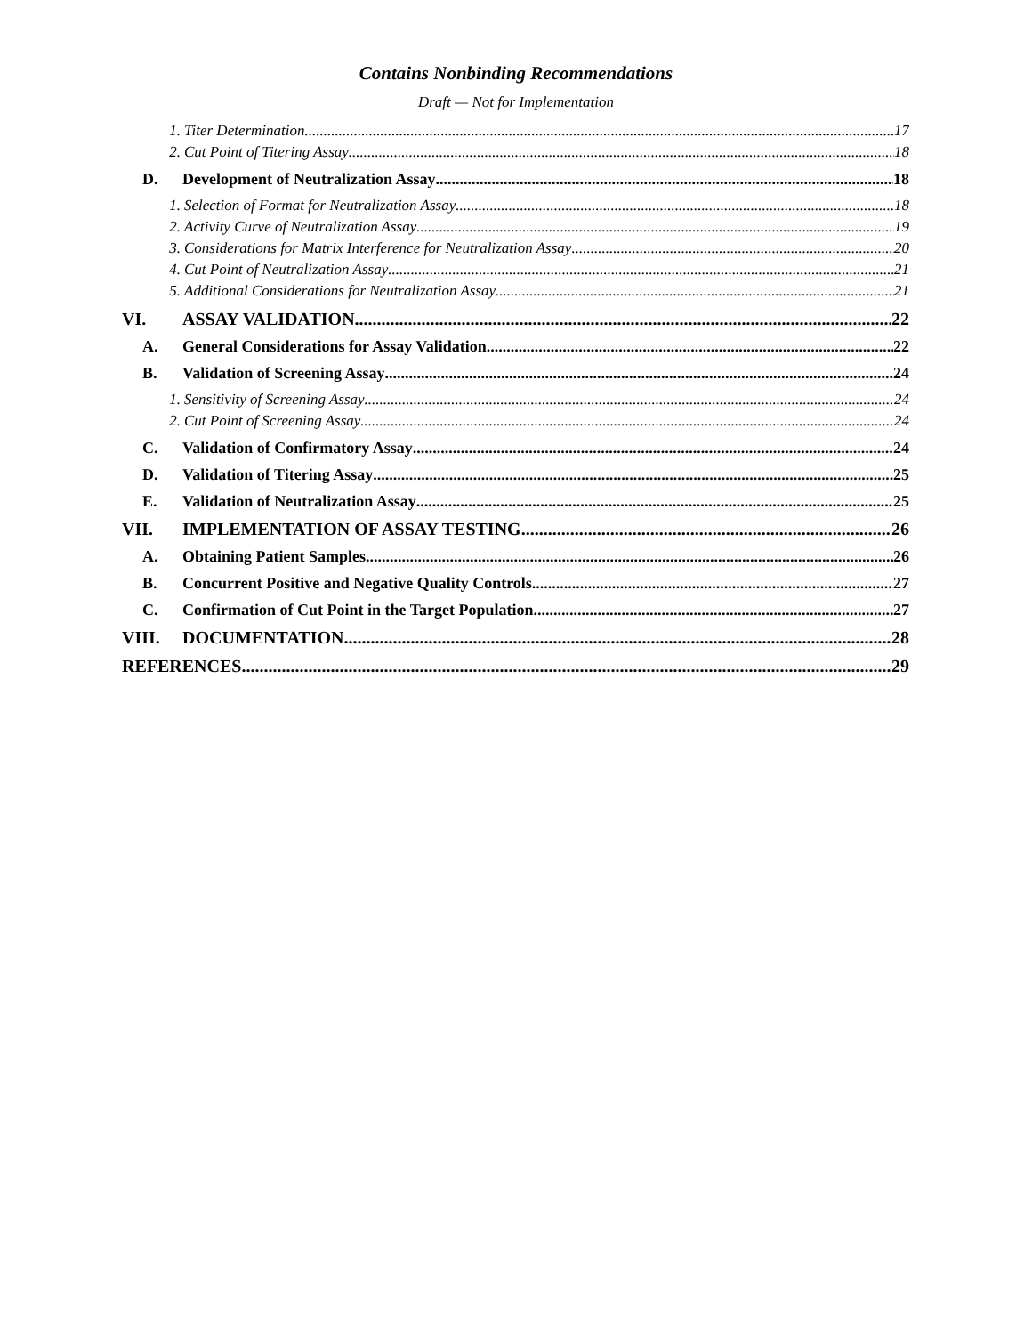Contains Nonbinding Recommendations
Draft — Not for Implementation
1. Titer Determination 17
2. Cut Point of Titering Assay 18
D. Development of Neutralization Assay 18
1. Selection of Format for Neutralization Assay 18
2. Activity Curve of Neutralization Assay 19
3. Considerations for Matrix Interference for Neutralization Assay 20
4. Cut Point of Neutralization Assay 21
5. Additional Considerations for Neutralization Assay 21
VI. ASSAY VALIDATION 22
A. General Considerations for Assay Validation 22
B. Validation of Screening Assay 24
1. Sensitivity of Screening Assay 24
2. Cut Point of Screening Assay 24
C. Validation of Confirmatory Assay 24
D. Validation of Titering Assay 25
E. Validation of Neutralization Assay 25
VII. IMPLEMENTATION OF ASSAY TESTING 26
A. Obtaining Patient Samples 26
B. Concurrent Positive and Negative Quality Controls 27
C. Confirmation of Cut Point in the Target Population 27
VIII. DOCUMENTATION 28
REFERENCES 29